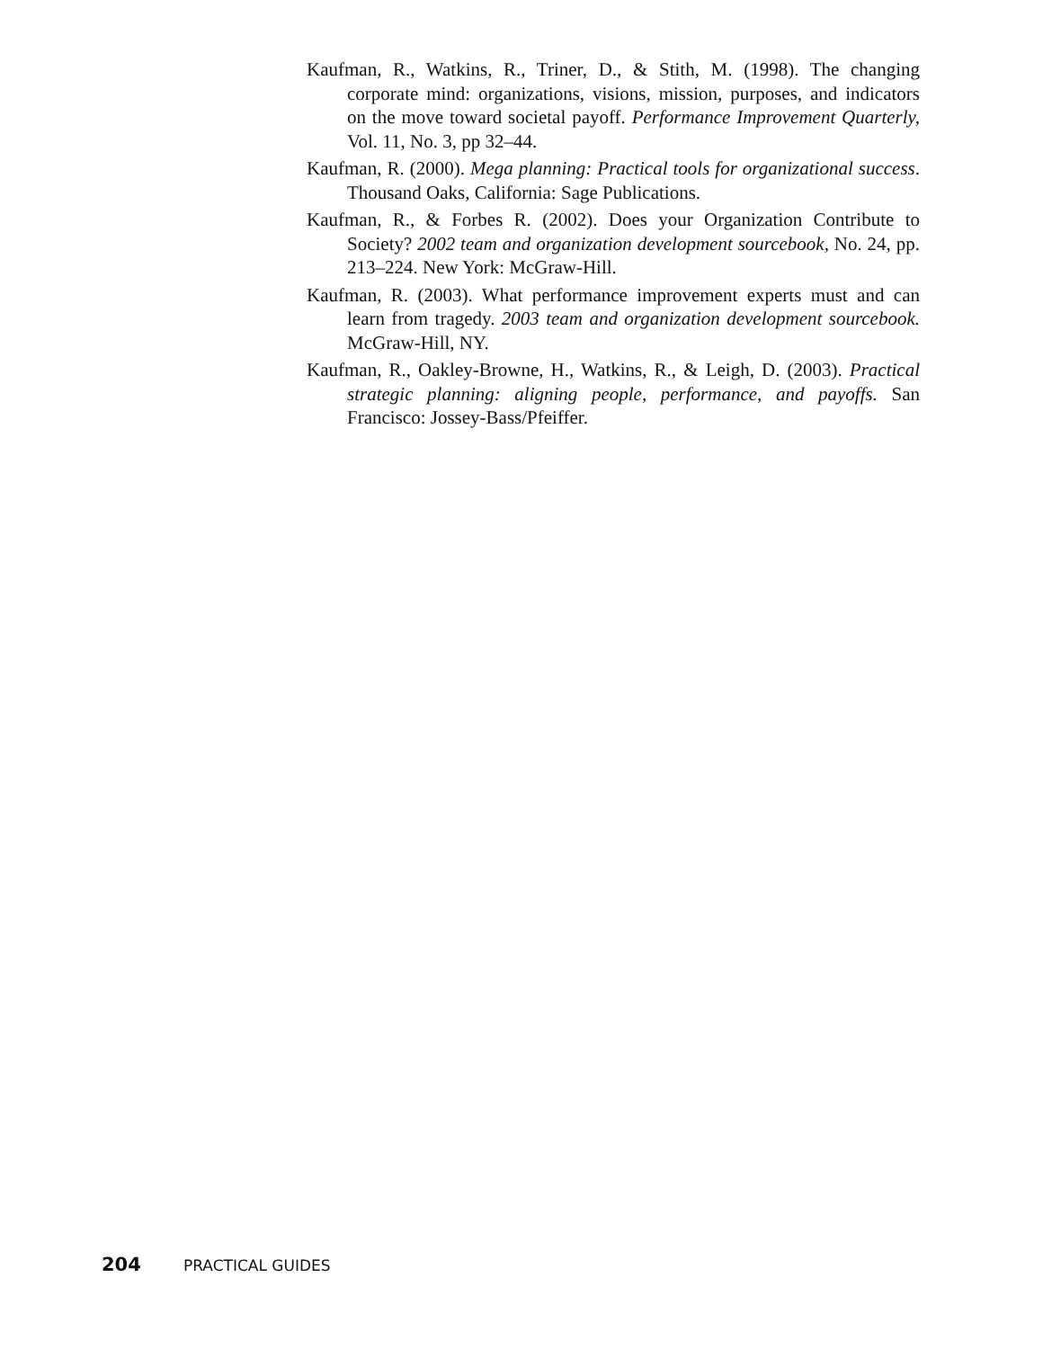Kaufman, R., Watkins, R., Triner, D., & Stith, M. (1998). The changing corporate mind: organizations, visions, mission, purposes, and indicators on the move toward societal payoff. Performance Improvement Quarterly, Vol. 11, No. 3, pp 32–44.
Kaufman, R. (2000). Mega planning: Practical tools for organizational success. Thousand Oaks, California: Sage Publications.
Kaufman, R., & Forbes R. (2002). Does your Organization Contribute to Society? 2002 team and organization development sourcebook, No. 24, pp. 213–224. New York: McGraw-Hill.
Kaufman, R. (2003). What performance improvement experts must and can learn from tragedy. 2003 team and organization development sourcebook. McGraw-Hill, NY.
Kaufman, R., Oakley-Browne, H., Watkins, R., & Leigh, D. (2003). Practical strategic planning: aligning people, performance, and payoffs. San Francisco: Jossey-Bass/Pfeiffer.
204 PRACTICAL GUIDES